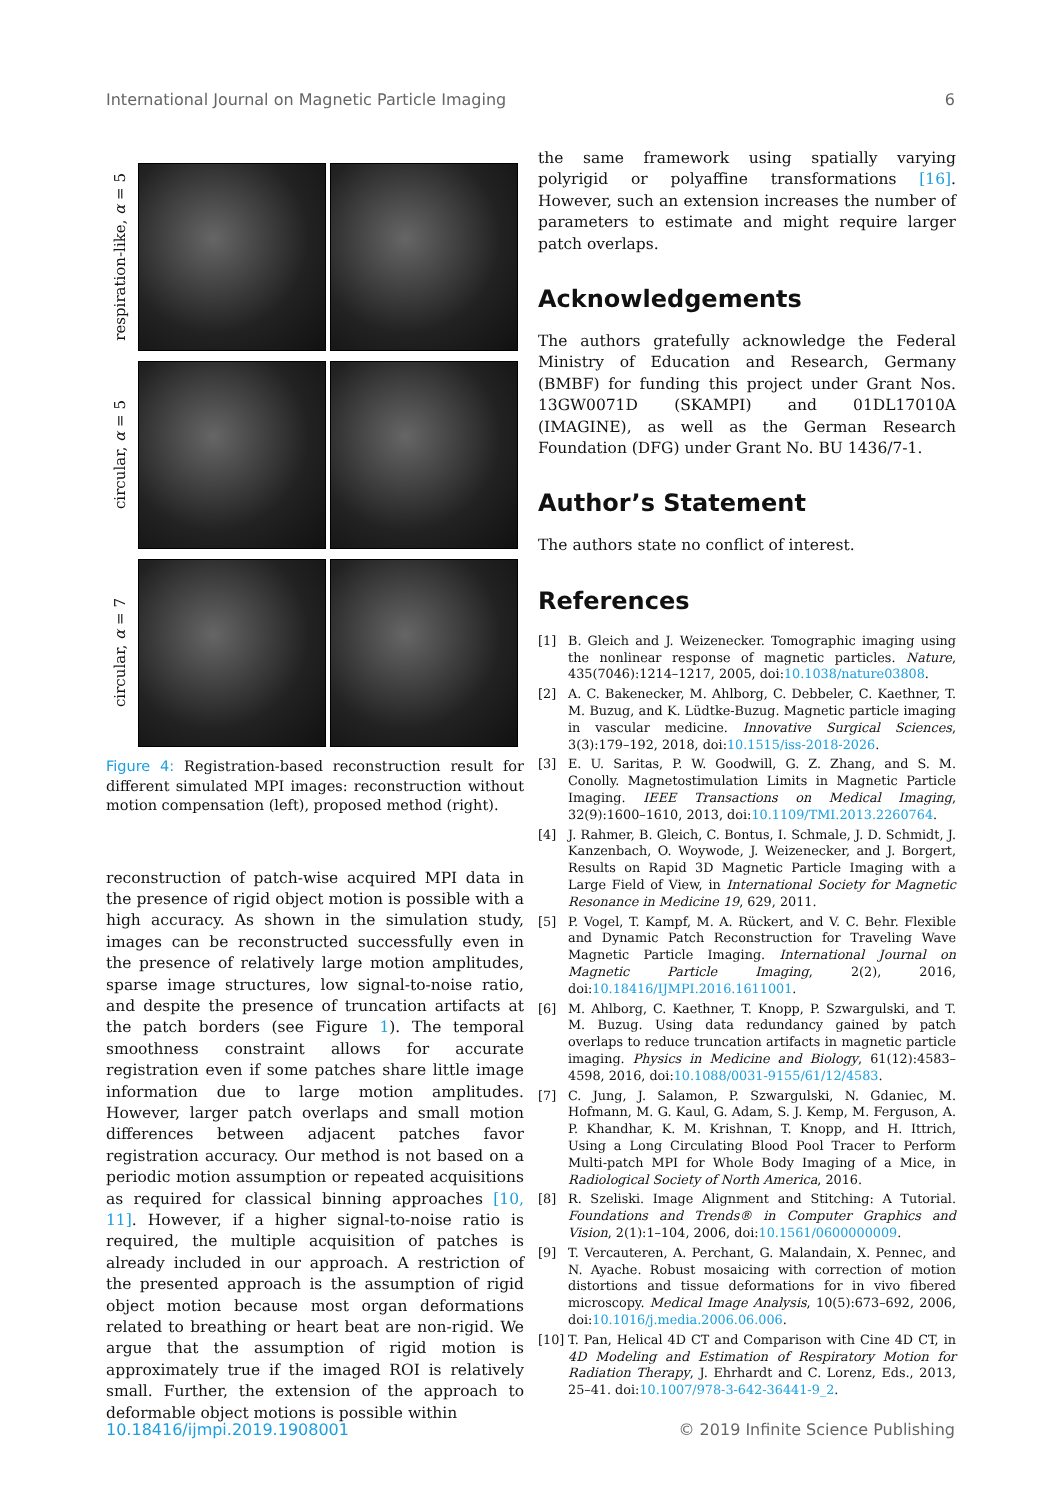International Journal on Magnetic Particle Imaging 6
respiration-like, α = 5
circular, α = 5
circular, α = 7
Figure 4: Registration-based reconstruction result for different simulated MPI images: reconstruction without motion compensation (left), proposed method (right).
reconstruction of patch-wise acquired MPI data in the presence of rigid object motion is possible with a high accuracy. As shown in the simulation study, images can be reconstructed successfully even in the presence of relatively large motion amplitudes, sparse image structures, low signal-to-noise ratio, and despite the presence of truncation artifacts at the patch borders (see Figure 1). The temporal smoothness constraint allows for accurate registration even if some patches share little image information due to large motion amplitudes. However, larger patch overlaps and small motion differences between adjacent patches favor registration accuracy. Our method is not based on a periodic motion assumption or repeated acquisitions as required for classical binning approaches [10, 11]. However, if a higher signal-to-noise ratio is required, the multiple acquisition of patches is already included in our approach. A restriction of the presented approach is the assumption of rigid object motion because most organ deformations related to breathing or heart beat are non-rigid. We argue that the assumption of rigid motion is approximately true if the imaged ROI is relatively small. Further, the extension of the approach to deformable object motions is possible within
the same framework using spatially varying polyrigid or polyaffine transformations [16]. However, such an extension increases the number of parameters to estimate and might require larger patch overlaps.
Acknowledgements
The authors gratefully acknowledge the Federal Ministry of Education and Research, Germany (BMBF) for funding this project under Grant Nos. 13GW0071D (SKAMPI) and 01DL17010A (IMAGINE), as well as the German Research Foundation (DFG) under Grant No. BU 1436/7-1.
Author’s Statement
The authors state no conflict of interest.
References
[1] B. Gleich and J. Weizenecker. Tomographic imaging using the nonlinear response of magnetic particles. Nature, 435(7046):1214–1217, 2005, doi:10.1038/nature03808.
[2] A. C. Bakenecker, M. Ahlborg, C. Debbeler, C. Kaethner, T. M. Buzug, and K. Lüdtke-Buzug. Magnetic particle imaging in vascular medicine. Innovative Surgical Sciences, 3(3):179–192, 2018, doi:10.1515/iss-2018-2026.
[3] E. U. Saritas, P. W. Goodwill, G. Z. Zhang, and S. M. Conolly. Magnetostimulation Limits in Magnetic Particle Imaging. IEEE Transactions on Medical Imaging, 32(9):1600–1610, 2013, doi:10.1109/TMI.2013.2260764.
[4] J. Rahmer, B. Gleich, C. Bontus, I. Schmale, J. D. Schmidt, J. Kanzenbach, O. Woywode, J. Weizenecker, and J. Borgert, Results on Rapid 3D Magnetic Particle Imaging with a Large Field of View, in International Society for Magnetic Resonance in Medicine 19, 629, 2011.
[5] P. Vogel, T. Kampf, M. A. Rückert, and V. C. Behr. Flexible and Dynamic Patch Reconstruction for Traveling Wave Magnetic Particle Imaging. International Journal on Magnetic Particle Imaging, 2(2), 2016, doi:10.18416/IJMPI.2016.1611001.
[6] M. Ahlborg, C. Kaethner, T. Knopp, P. Szwargulski, and T. M. Buzug. Using data redundancy gained by patch overlaps to reduce truncation artifacts in magnetic particle imaging. Physics in Medicine and Biology, 61(12):4583–4598, 2016, doi:10.1088/0031-9155/61/12/4583.
[7] C. Jung, J. Salamon, P. Szwargulski, N. Gdaniec, M. Hofmann, M. G. Kaul, G. Adam, S. J. Kemp, M. Ferguson, A. P. Khandhar, K. M. Krishnan, T. Knopp, and H. Ittrich, Using a Long Circulating Blood Pool Tracer to Perform Multi-patch MPI for Whole Body Imaging of a Mice, in Radiological Society of North America, 2016.
[8] R. Szeliski. Image Alignment and Stitching: A Tutorial. Foundations and Trends® in Computer Graphics and Vision, 2(1):1–104, 2006, doi:10.1561/0600000009.
[9] T. Vercauteren, A. Perchant, G. Malandain, X. Pennec, and N. Ayache. Robust mosaicing with correction of motion distortions and tissue deformations for in vivo fibered microscopy. Medical Image Analysis, 10(5):673–692, 2006, doi:10.1016/j.media.2006.06.006.
[10] T. Pan, Helical 4D CT and Comparison with Cine 4D CT, in 4D Modeling and Estimation of Respiratory Motion for Radiation Therapy, J. Ehrhardt and C. Lorenz, Eds., 2013, 25–41. doi:10.1007/978-3-642-36441-9_2.
10.18416/ijmpi.2019.1908001 © 2019 Infinite Science Publishing